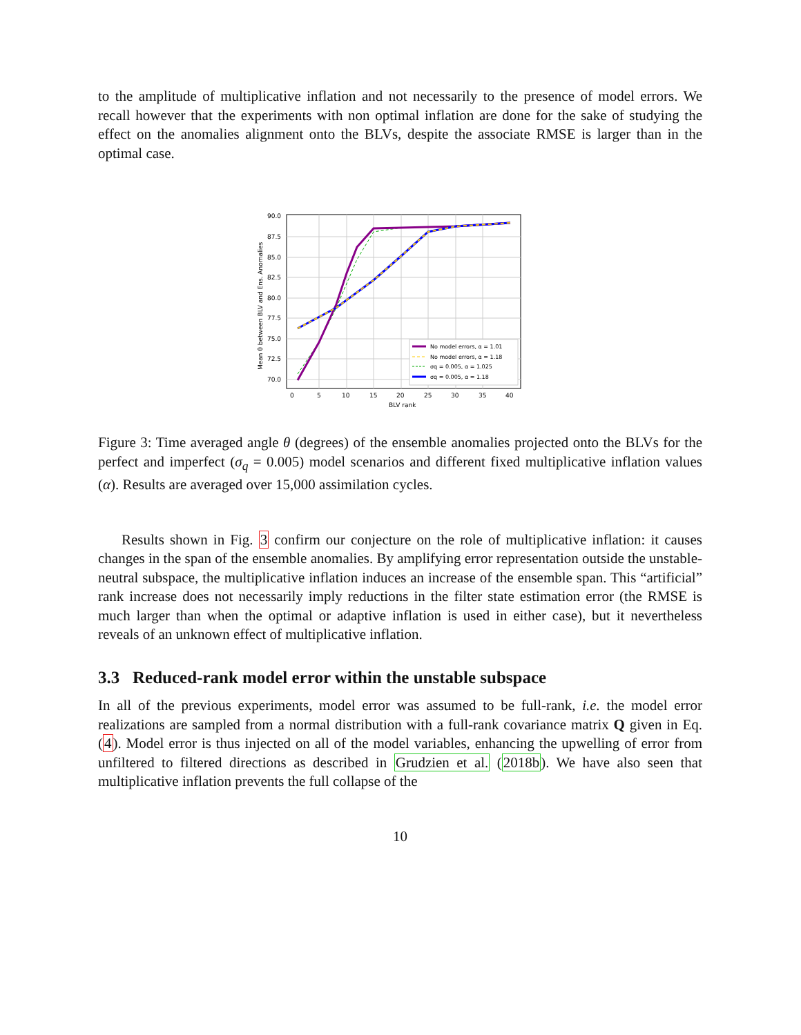to the amplitude of multiplicative inflation and not necessarily to the presence of model errors. We recall however that the experiments with non optimal inflation are done for the sake of studying the effect on the anomalies alignment onto the BLVs, despite the associate RMSE is larger than in the optimal case.
90.0
87.5
85.0
82.5
80.0
77.5
75.0
72.5
70.0
0
5
10
15
20
25
30
35
40
BLV rank
Mean θ between BLV and Ens. Anomalies
No model errors, α = 1.01
No model errors, α = 1.18
σq = 0.005, α = 1.025
σq = 0.005, α = 1.18
Figure 3: Time averaged angle θ (degrees) of the ensemble anomalies projected onto the BLVs for the perfect and imperfect (σ<sub>q</sub> = 0.005) model scenarios and different fixed multiplicative inflation values (α). Results are averaged over 15,000 assimilation cycles.
Results shown in Fig. 3 confirm our conjecture on the role of multiplicative inflation: it causes changes in the span of the ensemble anomalies. By amplifying error representation outside the unstable-neutral subspace, the multiplicative inflation induces an increase of the ensemble span. This “artificial” rank increase does not necessarily imply reductions in the filter state estimation error (the RMSE is much larger than when the optimal or adaptive inflation is used in either case), but it nevertheless reveals of an unknown effect of multiplicative inflation.
3.3 Reduced-rank model error within the unstable subspace
In all of the previous experiments, model error was assumed to be full-rank, i.e. the model error realizations are sampled from a normal distribution with a full-rank covariance matrix Q given in Eq. (4). Model error is thus injected on all of the model variables, enhancing the upwelling of error from unfiltered to filtered directions as described in Grudzien et al. (2018b). We have also seen that multiplicative inflation prevents the full collapse of the
10